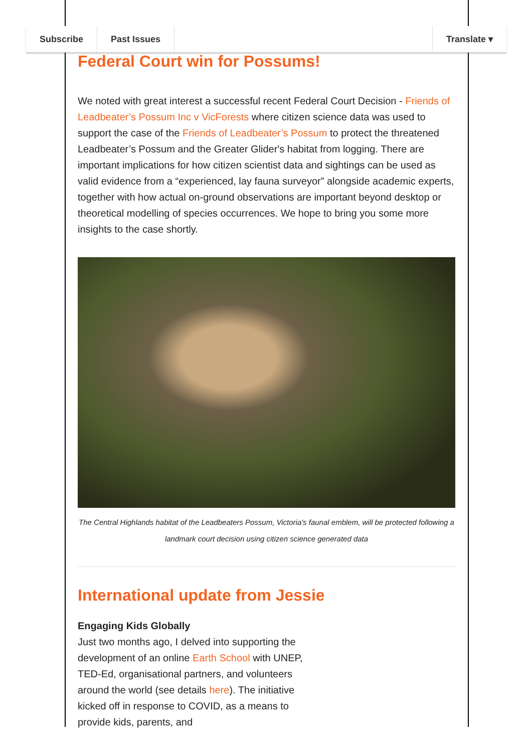Subscribe Past Issues Translate ▾
Federal Court win for Possums!
We noted with great interest a successful recent Federal Court Decision - Friends of Leadbeater’s Possum Inc v VicForests where citizen science data was used to support the case of the Friends of Leadbeater’s Possum to protect the threatened Leadbeater’s Possum and the Greater Glider's habitat from logging. There are important implications for how citizen scientist data and sightings can be used as valid evidence from a “experienced, lay fauna surveyor” alongside academic experts, together with how actual on-ground observations are important beyond desktop or theoretical modelling of species occurrences. We hope to bring you some more insights to the case shortly.
The Central Highlands habitat of the Leadbeaters Possum, Victoria's faunal emblem, will be protected following a landmark court decision using citizen science generated data
International update from Jessie
Engaging Kids Globally
Just two months ago, I delved into supporting the development of an online Earth School with UNEP, TED-Ed, organisational partners, and volunteers around the world (see details here). The initiative kicked off in response to COVID, as a means to provide kids, parents, and